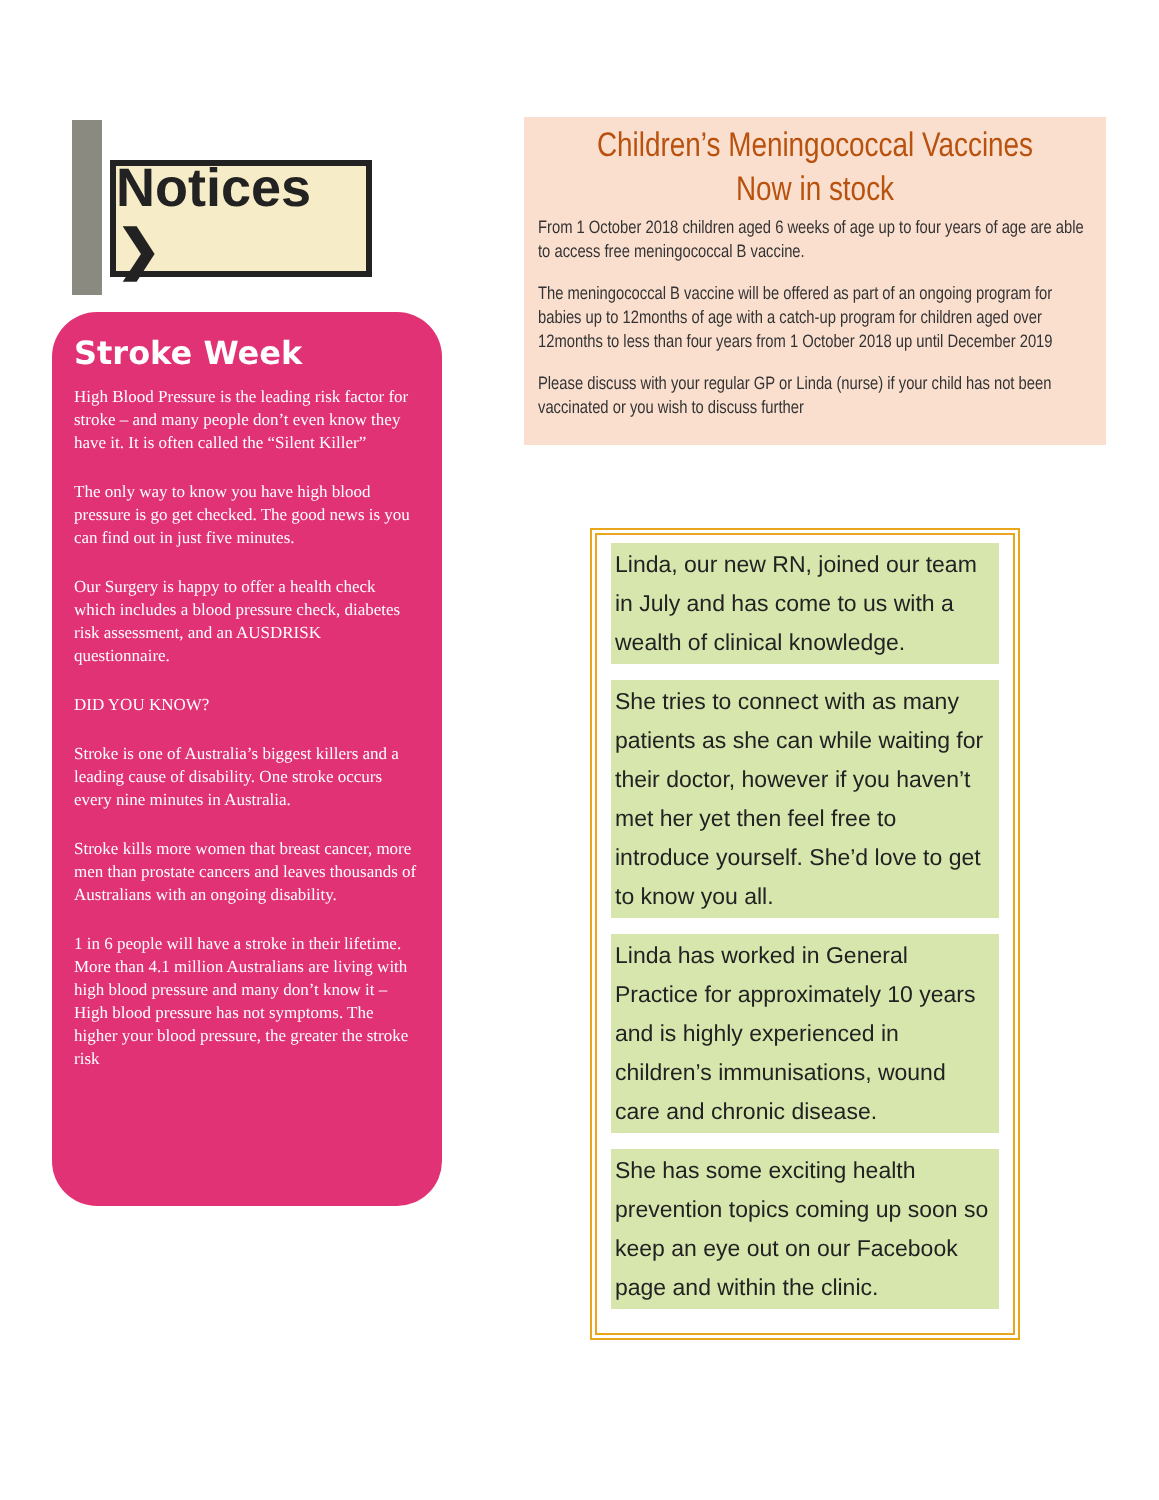Notices ❯
Stroke Week
High Blood Pressure is the leading risk factor for stroke – and many people don’t even know they have it. It is often called the “Silent Killer”
The only way to know you have high blood pressure is go get checked. The good news is you can find out in just five minutes.
Our Surgery is happy to offer a health check which includes a blood pressure check, diabetes risk assessment, and an AUSDRISK questionnaire.
DID YOU KNOW?
Stroke is one of Australia’s biggest killers and a leading cause of disability. One stroke occurs every nine minutes in Australia.
Stroke kills more women that breast cancer, more men than prostate cancers and leaves thousands of Australians with an ongoing disability.
1 in 6 people will have a stroke in their lifetime. More than 4.1 million Australians are living with high blood pressure and many don’t know it – High blood pressure has not symptoms. The higher your blood pressure, the greater the stroke risk
Children’s Meningococcal Vaccines
Now in stock
From 1 October 2018 children aged 6 weeks of age up to four years of age are able to access free meningococcal B vaccine.
The meningococcal B vaccine will be offered as part of an ongoing program for babies up to 12months of age with a catch-up program for children aged over 12months to less than four years from 1 October 2018 up until December 2019
Please discuss with your regular GP or Linda (nurse) if your child has not been vaccinated or you wish to discuss further
Linda, our new RN, joined our team in July and has come to us with a wealth of clinical knowledge.
She tries to connect with as many patients as she can while waiting for their doctor, however if you haven’t met her yet then feel free to introduce yourself. She’d love to get to know you all.
Linda has worked in General Practice for approximately 10 years and is highly experienced in children’s immunisations, wound care and chronic disease.
She has some exciting health prevention topics coming up soon so keep an eye out on our Facebook page and within the clinic.